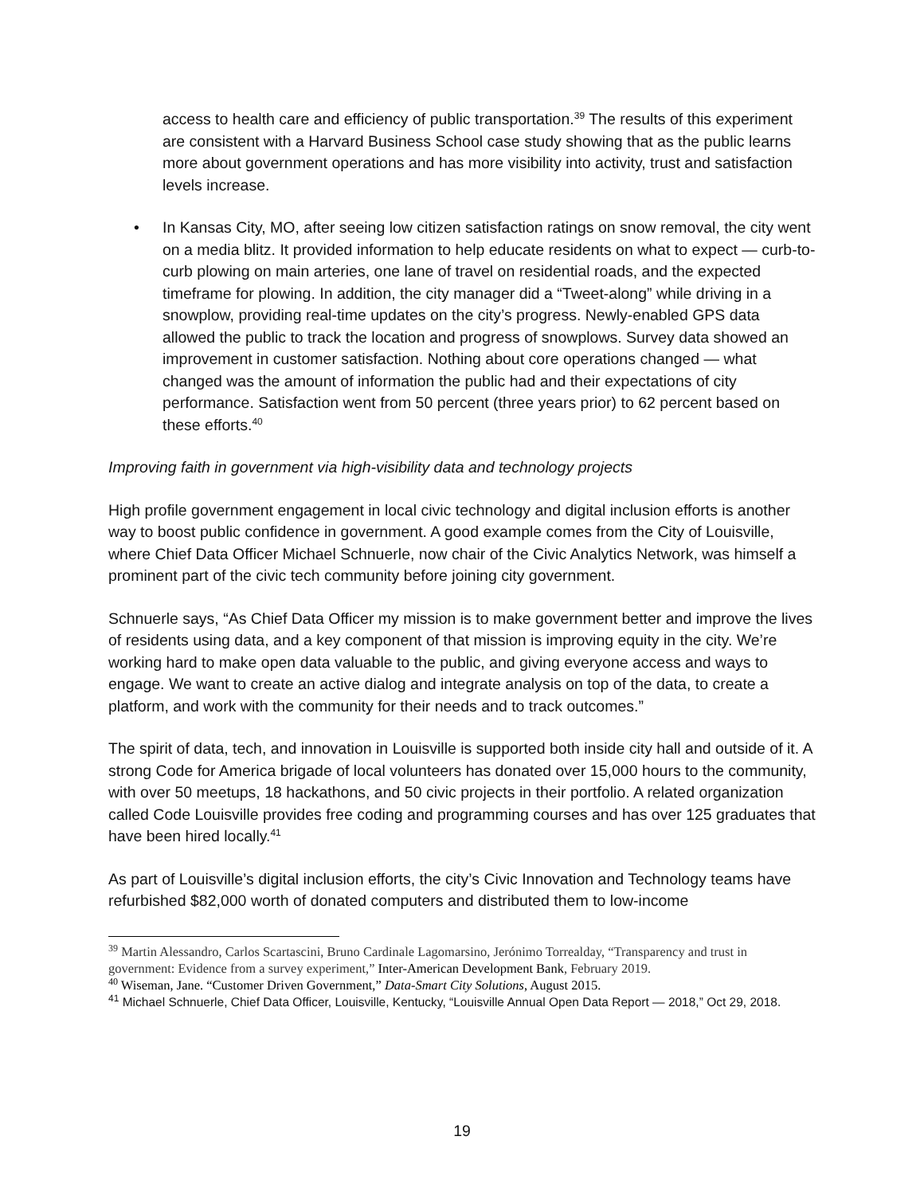access to health care and efficiency of public transportation.<sup>39</sup> The results of this experiment are consistent with a Harvard Business School case study showing that as the public learns more about government operations and has more visibility into activity, trust and satisfaction levels increase.
• In Kansas City, MO, after seeing low citizen satisfaction ratings on snow removal, the city went on a media blitz. It provided information to help educate residents on what to expect — curb-to-curb plowing on main arteries, one lane of travel on residential roads, and the expected timeframe for plowing. In addition, the city manager did a “Tweet-along” while driving in a snowplow, providing real-time updates on the city’s progress. Newly-enabled GPS data allowed the public to track the location and progress of snowplows. Survey data showed an improvement in customer satisfaction. Nothing about core operations changed — what changed was the amount of information the public had and their expectations of city performance. Satisfaction went from 50 percent (three years prior) to 62 percent based on these efforts.<sup>40</sup>
Improving faith in government via high-visibility data and technology projects
High profile government engagement in local civic technology and digital inclusion efforts is another way to boost public confidence in government. A good example comes from the City of Louisville, where Chief Data Officer Michael Schnuerle, now chair of the Civic Analytics Network, was himself a prominent part of the civic tech community before joining city government.
Schnuerle says, “As Chief Data Officer my mission is to make government better and improve the lives of residents using data, and a key component of that mission is improving equity in the city. We’re working hard to make open data valuable to the public, and giving everyone access and ways to engage. We want to create an active dialog and integrate analysis on top of the data, to create a platform, and work with the community for their needs and to track outcomes.”
The spirit of data, tech, and innovation in Louisville is supported both inside city hall and outside of it. A strong Code for America brigade of local volunteers has donated over 15,000 hours to the community, with over 50 meetups, 18 hackathons, and 50 civic projects in their portfolio. A related organization called Code Louisville provides free coding and programming courses and has over 125 graduates that have been hired locally.<sup>41</sup>
As part of Louisville’s digital inclusion efforts, the city’s Civic Innovation and Technology teams have refurbished $82,000 worth of donated computers and distributed them to low-income
<sup>39</sup> Martin Alessandro, Carlos Scartascini, Bruno Cardinale Lagomarsino, Jerónimo Torrealday, “Transparency and trust in government: Evidence from a survey experiment,” Inter-American Development Bank, February 2019.
<sup>40</sup> Wiseman, Jane. “Customer Driven Government,” Data-Smart City Solutions, August 2015.
<sup>41</sup> Michael Schnuerle, Chief Data Officer, Louisville, Kentucky, “Louisville Annual Open Data Report — 2018,” Oct 29, 2018.
19